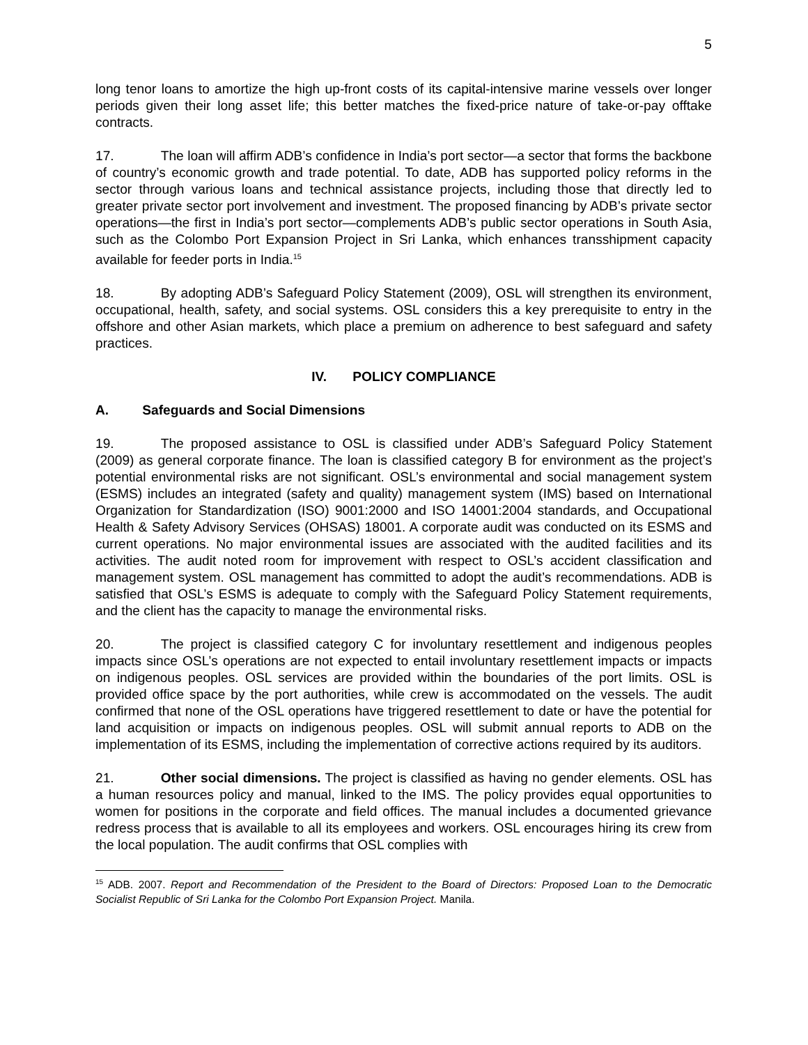5
long tenor loans to amortize the high up-front costs of its capital-intensive marine vessels over longer periods given their long asset life; this better matches the fixed-price nature of take-or-pay offtake contracts.
17. The loan will affirm ADB’s confidence in India’s port sector—a sector that forms the backbone of country’s economic growth and trade potential. To date, ADB has supported policy reforms in the sector through various loans and technical assistance projects, including those that directly led to greater private sector port involvement and investment. The proposed financing by ADB’s private sector operations—the first in India’s port sector—complements ADB’s public sector operations in South Asia, such as the Colombo Port Expansion Project in Sri Lanka, which enhances transshipment capacity available for feeder ports in India.<sup>15</sup>
18. By adopting ADB’s Safeguard Policy Statement (2009), OSL will strengthen its environment, occupational, health, safety, and social systems. OSL considers this a key prerequisite to entry in the offshore and other Asian markets, which place a premium on adherence to best safeguard and safety practices.
IV. POLICY COMPLIANCE
A. Safeguards and Social Dimensions
19. The proposed assistance to OSL is classified under ADB’s Safeguard Policy Statement (2009) as general corporate finance. The loan is classified category B for environment as the project’s potential environmental risks are not significant. OSL’s environmental and social management system (ESMS) includes an integrated (safety and quality) management system (IMS) based on International Organization for Standardization (ISO) 9001:2000 and ISO 14001:2004 standards, and Occupational Health & Safety Advisory Services (OHSAS) 18001. A corporate audit was conducted on its ESMS and current operations. No major environmental issues are associated with the audited facilities and its activities. The audit noted room for improvement with respect to OSL’s accident classification and management system. OSL management has committed to adopt the audit’s recommendations. ADB is satisfied that OSL’s ESMS is adequate to comply with the Safeguard Policy Statement requirements, and the client has the capacity to manage the environmental risks.
20. The project is classified category C for involuntary resettlement and indigenous peoples impacts since OSL’s operations are not expected to entail involuntary resettlement impacts or impacts on indigenous peoples. OSL services are provided within the boundaries of the port limits. OSL is provided office space by the port authorities, while crew is accommodated on the vessels. The audit confirmed that none of the OSL operations have triggered resettlement to date or have the potential for land acquisition or impacts on indigenous peoples. OSL will submit annual reports to ADB on the implementation of its ESMS, including the implementation of corrective actions required by its auditors.
21. Other social dimensions. The project is classified as having no gender elements. OSL has a human resources policy and manual, linked to the IMS. The policy provides equal opportunities to women for positions in the corporate and field offices. The manual includes a documented grievance redress process that is available to all its employees and workers. OSL encourages hiring its crew from the local population. The audit confirms that OSL complies with
<sup>15</sup> ADB. 2007. Report and Recommendation of the President to the Board of Directors: Proposed Loan to the Democratic Socialist Republic of Sri Lanka for the Colombo Port Expansion Project. Manila.